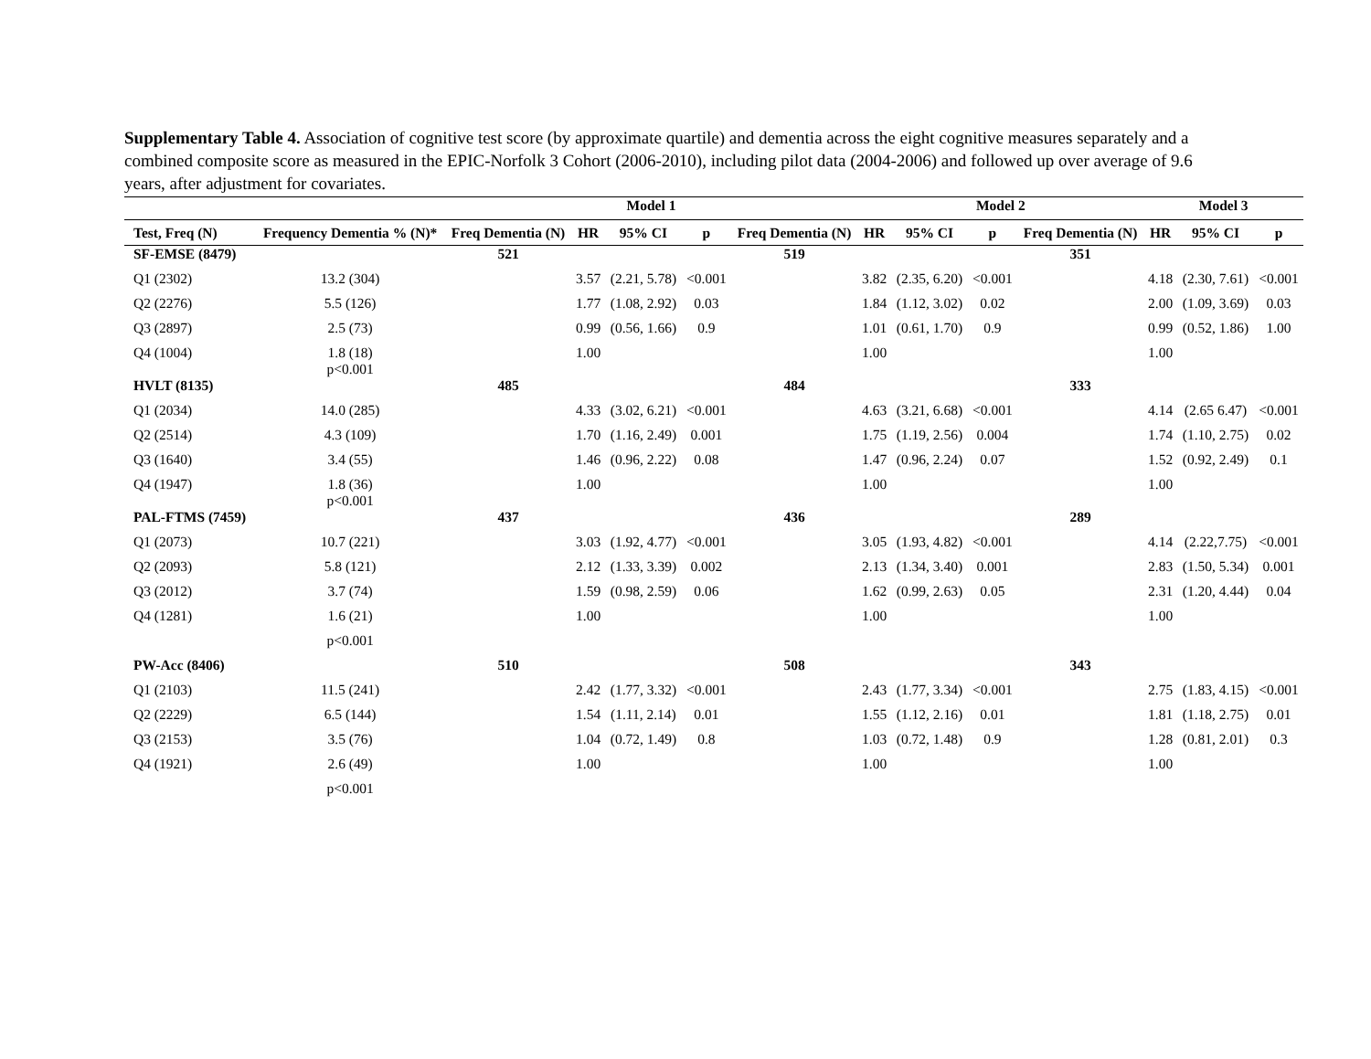Supplementary Table 4. Association of cognitive test score (by approximate quartile) and dementia across the eight cognitive measures separately and a combined composite score as measured in the EPIC-Norfolk 3 Cohort (2006-2010), including pilot data (2004-2006) and followed up over average of 9.6 years, after adjustment for covariates.
| | | Model 1 | | | | | Model 2 | | | | Model 3 | | |
| --- | --- | --- | --- | --- | --- | --- | --- | --- | --- | --- | --- | --- | --- |
| Test, Freq (N) | Frequency Dementia % (N)* | Freq Dementia (N) | HR | 95% CI | p | Freq Dementia (N) | HR | 95% CI | p | Freq Dementia (N) | HR | 95% CI | p |
| SF-EMSE (8479) | | 521 | | | | 519 | | | | 351 | | | |
| Q1 (2302) | 13.2 (304) | | 3.57 | (2.21, 5.78) | <0.001 | | 3.82 | (2.35, 6.20) | <0.001 | | 4.18 | (2.30, 7.61) | <0.001 |
| Q2 (2276) | 5.5 (126) | | 1.77 | (1.08, 2.92) | 0.03 | | 1.84 | (1.12, 3.02) | 0.02 | | 2.00 | (1.09, 3.69) | 0.03 |
| Q3 (2897) | 2.5 (73) | | 0.99 | (0.56, 1.66) | 0.9 | | 1.01 | (0.61, 1.70) | 0.9 | | 0.99 | (0.52, 1.86) | 1.00 |
| Q4 (1004) | 1.8 (18) p<0.001 | | 1.00 | | | | 1.00 | | | | 1.00 | | |
| HVLT (8135) | | 485 | | | | 484 | | | | 333 | | | |
| Q1 (2034) | 14.0 (285) | | 4.33 | (3.02, 6.21) | <0.001 | | 4.63 | (3.21, 6.68) | <0.001 | | 4.14 | (2.65 6.47) | <0.001 |
| Q2 (2514) | 4.3 (109) | | 1.70 | (1.16, 2.49) | 0.001 | | 1.75 | (1.19, 2.56) | 0.004 | | 1.74 | (1.10, 2.75) | 0.02 |
| Q3 (1640) | 3.4 (55) | | 1.46 | (0.96, 2.22) | 0.08 | | 1.47 | (0.96, 2.24) | 0.07 | | 1.52 | (0.92, 2.49) | 0.1 |
| Q4 (1947) | 1.8 (36) p<0.001 | | 1.00 | | | | 1.00 | | | | 1.00 | | |
| PAL-FTMS (7459) | | 437 | | | | 436 | | | | 289 | | | |
| Q1 (2073) | 10.7 (221) | | 3.03 | (1.92, 4.77) | <0.001 | | 3.05 | (1.93, 4.82) | <0.001 | | 4.14 | (2.22,7.75) | <0.001 |
| Q2 (2093) | 5.8 (121) | | 2.12 | (1.33, 3.39) | 0.002 | | 2.13 | (1.34, 3.40) | 0.001 | | 2.83 | (1.50, 5.34) | 0.001 |
| Q3 (2012) | 3.7 (74) | | 1.59 | (0.98, 2.59) | 0.06 | | 1.62 | (0.99, 2.63) | 0.05 | | 2.31 | (1.20, 4.44) | 0.04 |
| Q4 (1281) | 1.6 (21) | | 1.00 | | | | 1.00 | | | | 1.00 | | |
| | p<0.001 | | | | | | | | | | | | |
| PW-Acc (8406) | | 510 | | | | 508 | | | | 343 | | | |
| Q1 (2103) | 11.5 (241) | | 2.42 | (1.77, 3.32) | <0.001 | | 2.43 | (1.77, 3.34) | <0.001 | | 2.75 | (1.83, 4.15) | <0.001 |
| Q2 (2229) | 6.5 (144) | | 1.54 | (1.11, 2.14) | 0.01 | | 1.55 | (1.12, 2.16) | 0.01 | | 1.81 | (1.18, 2.75) | 0.01 |
| Q3 (2153) | 3.5 (76) | | 1.04 | (0.72, 1.49) | 0.8 | | 1.03 | (0.72, 1.48) | 0.9 | | 1.28 | (0.81, 2.01) | 0.3 |
| Q4 (1921) | 2.6 (49) | | 1.00 | | | | 1.00 | | | | 1.00 | | |
| | p<0.001 | | | | | | | | | | | | |